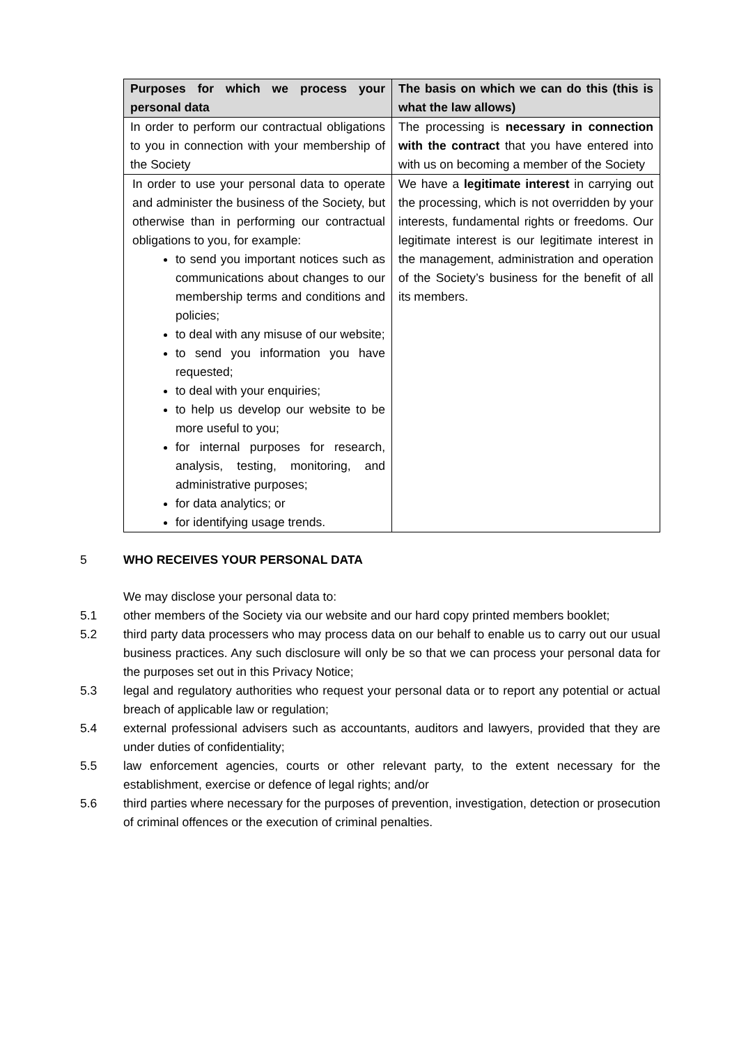| Purposes for which we process your personal data | The basis on which we can do this (this is what the law allows) |
| --- | --- |
| In order to perform our contractual obligations to you in connection with your membership of the Society | The processing is necessary in connection with the contract that you have entered into with us on becoming a member of the Society |
| In order to use your personal data to operate and administer the business of the Society, but otherwise than in performing our contractual obligations to you, for example: to send you important notices such as communications about changes to our membership terms and conditions and policies; to deal with any misuse of our website; to send you information you have requested; to deal with your enquiries; to help us develop our website to be more useful to you; for internal purposes for research, analysis, testing, monitoring, and administrative purposes; for data analytics; or for identifying usage trends. | We have a legitimate interest in carrying out the processing, which is not overridden by your interests, fundamental rights or freedoms. Our legitimate interest is our legitimate interest in the management, administration and operation of the Society’s business for the benefit of all its members. |
5 WHO RECEIVES YOUR PERSONAL DATA
We may disclose your personal data to:
5.1 other members of the Society via our website and our hard copy printed members booklet;
5.2 third party data processers who may process data on our behalf to enable us to carry out our usual business practices. Any such disclosure will only be so that we can process your personal data for the purposes set out in this Privacy Notice;
5.3 legal and regulatory authorities who request your personal data or to report any potential or actual breach of applicable law or regulation;
5.4 external professional advisers such as accountants, auditors and lawyers, provided that they are under duties of confidentiality;
5.5 law enforcement agencies, courts or other relevant party, to the extent necessary for the establishment, exercise or defence of legal rights; and/or
5.6 third parties where necessary for the purposes of prevention, investigation, detection or prosecution of criminal offences or the execution of criminal penalties.